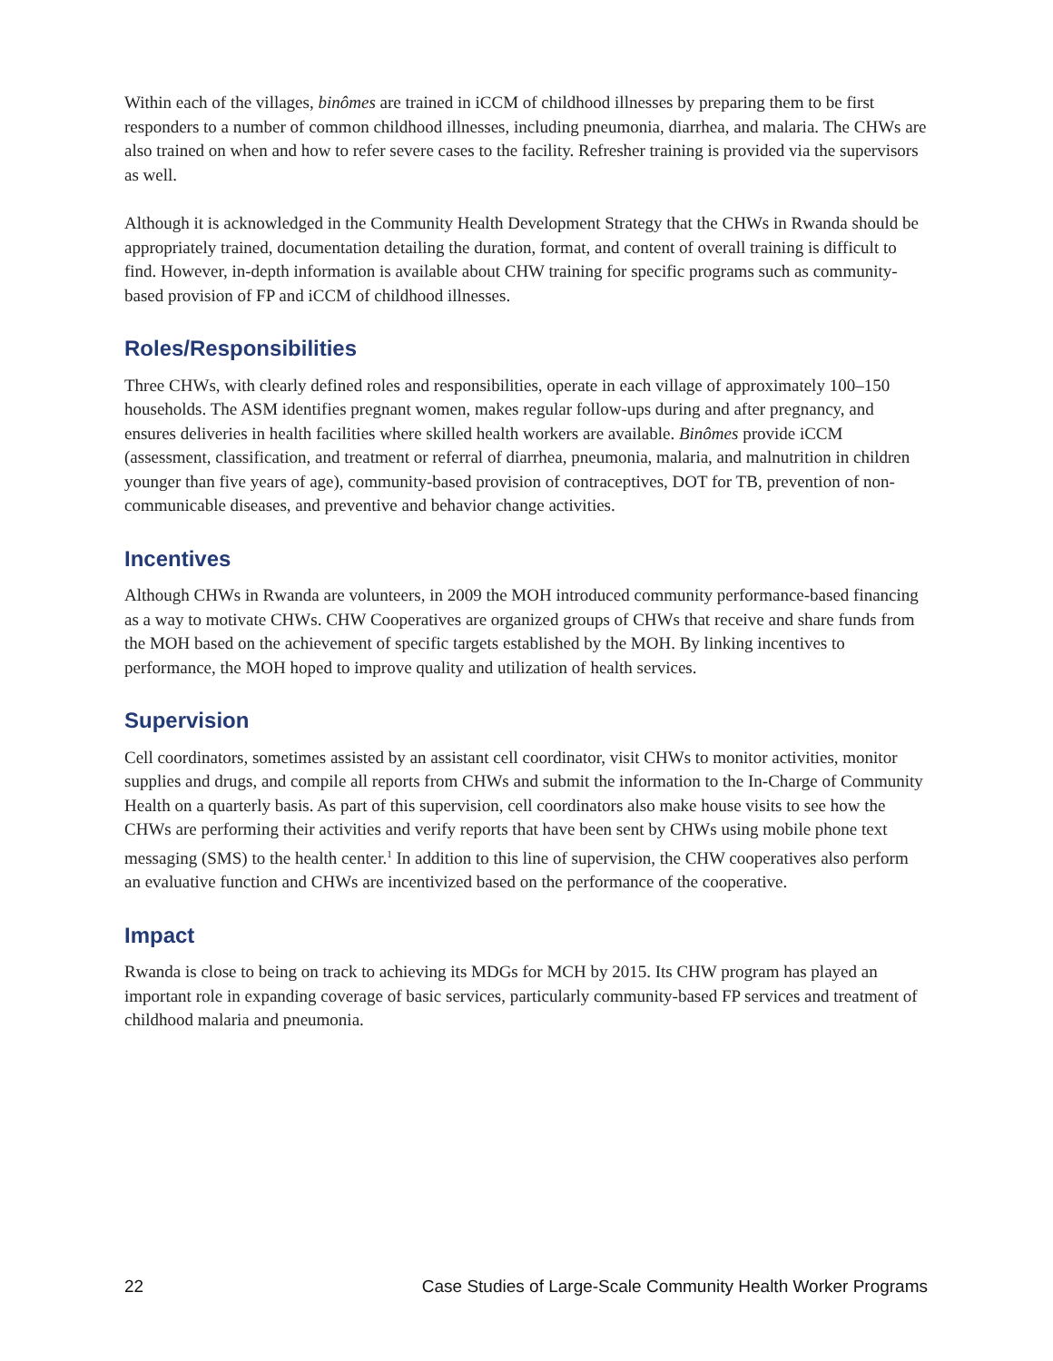Within each of the villages, binômes are trained in iCCM of childhood illnesses by preparing them to be first responders to a number of common childhood illnesses, including pneumonia, diarrhea, and malaria. The CHWs are also trained on when and how to refer severe cases to the facility. Refresher training is provided via the supervisors as well.
Although it is acknowledged in the Community Health Development Strategy that the CHWs in Rwanda should be appropriately trained, documentation detailing the duration, format, and content of overall training is difficult to find. However, in-depth information is available about CHW training for specific programs such as community-based provision of FP and iCCM of childhood illnesses.
Roles/Responsibilities
Three CHWs, with clearly defined roles and responsibilities, operate in each village of approximately 100–150 households. The ASM identifies pregnant women, makes regular follow-ups during and after pregnancy, and ensures deliveries in health facilities where skilled health workers are available. Binômes provide iCCM (assessment, classification, and treatment or referral of diarrhea, pneumonia, malaria, and malnutrition in children younger than five years of age), community-based provision of contraceptives, DOT for TB, prevention of non-communicable diseases, and preventive and behavior change activities.
Incentives
Although CHWs in Rwanda are volunteers, in 2009 the MOH introduced community performance-based financing as a way to motivate CHWs. CHW Cooperatives are organized groups of CHWs that receive and share funds from the MOH based on the achievement of specific targets established by the MOH. By linking incentives to performance, the MOH hoped to improve quality and utilization of health services.
Supervision
Cell coordinators, sometimes assisted by an assistant cell coordinator, visit CHWs to monitor activities, monitor supplies and drugs, and compile all reports from CHWs and submit the information to the In-Charge of Community Health on a quarterly basis. As part of this supervision, cell coordinators also make house visits to see how the CHWs are performing their activities and verify reports that have been sent by CHWs using mobile phone text messaging (SMS) to the health center.<sup>1</sup> In addition to this line of supervision, the CHW cooperatives also perform an evaluative function and CHWs are incentivized based on the performance of the cooperative.
Impact
Rwanda is close to being on track to achieving its MDGs for MCH by 2015. Its CHW program has played an important role in expanding coverage of basic services, particularly community-based FP services and treatment of childhood malaria and pneumonia.
22 Case Studies of Large-Scale Community Health Worker Programs